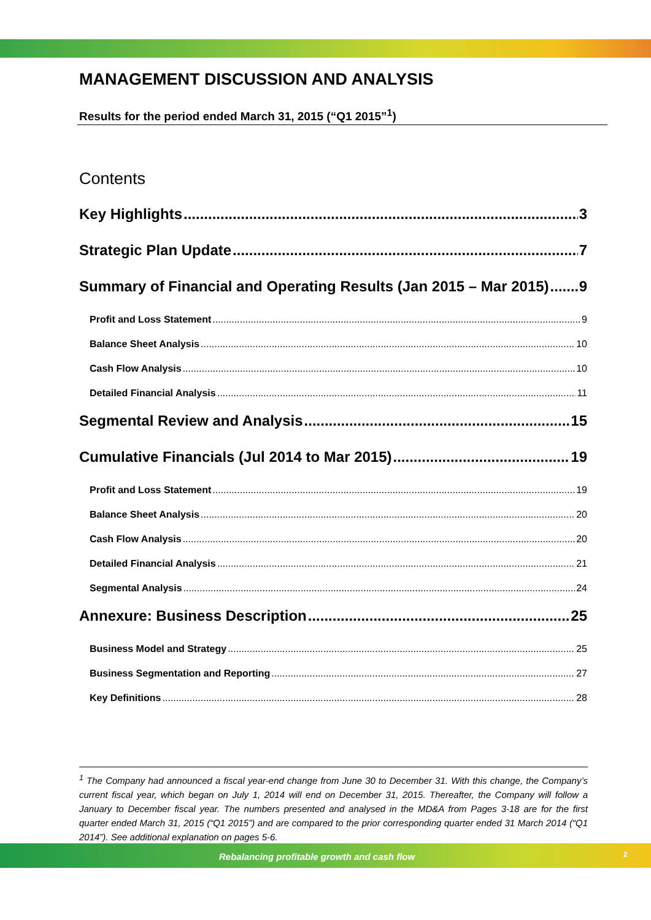MANAGEMENT DISCUSSION AND ANALYSIS
Results for the period ended March 31, 2015 (“Q1 2015”<sup>1</sup>)
Contents
Key Highlights 3
Strategic Plan Update 7
Summary of Financial and Operating Results (Jan 2015 – Mar 2015) 9
Profit and Loss Statement 9
Balance Sheet Analysis 10
Cash Flow Analysis 10
Detailed Financial Analysis 11
Segmental Review and Analysis 15
Cumulative Financials (Jul 2014 to Mar 2015) 19
Profit and Loss Statement 19
Balance Sheet Analysis 20
Cash Flow Analysis 20
Detailed Financial Analysis 21
Segmental Analysis 24
Annexure: Business Description 25
Business Model and Strategy 25
Business Segmentation and Reporting 27
Key Definitions 28
<sup>1</sup> The Company had announced a fiscal year-end change from June 30 to December 31. With this change, the Company’s current fiscal year, which began on July 1, 2014 will end on December 31, 2015. Thereafter, the Company will follow a January to December fiscal year. The numbers presented and analysed in the MD&A from Pages 3-18 are for the first quarter ended March 31, 2015 (“Q1 2015”) and are compared to the prior corresponding quarter ended 31 March 2014 (“Q1 2014”). See additional explanation on pages 5-6.
Rebalancing profitable growth and cash flow 2